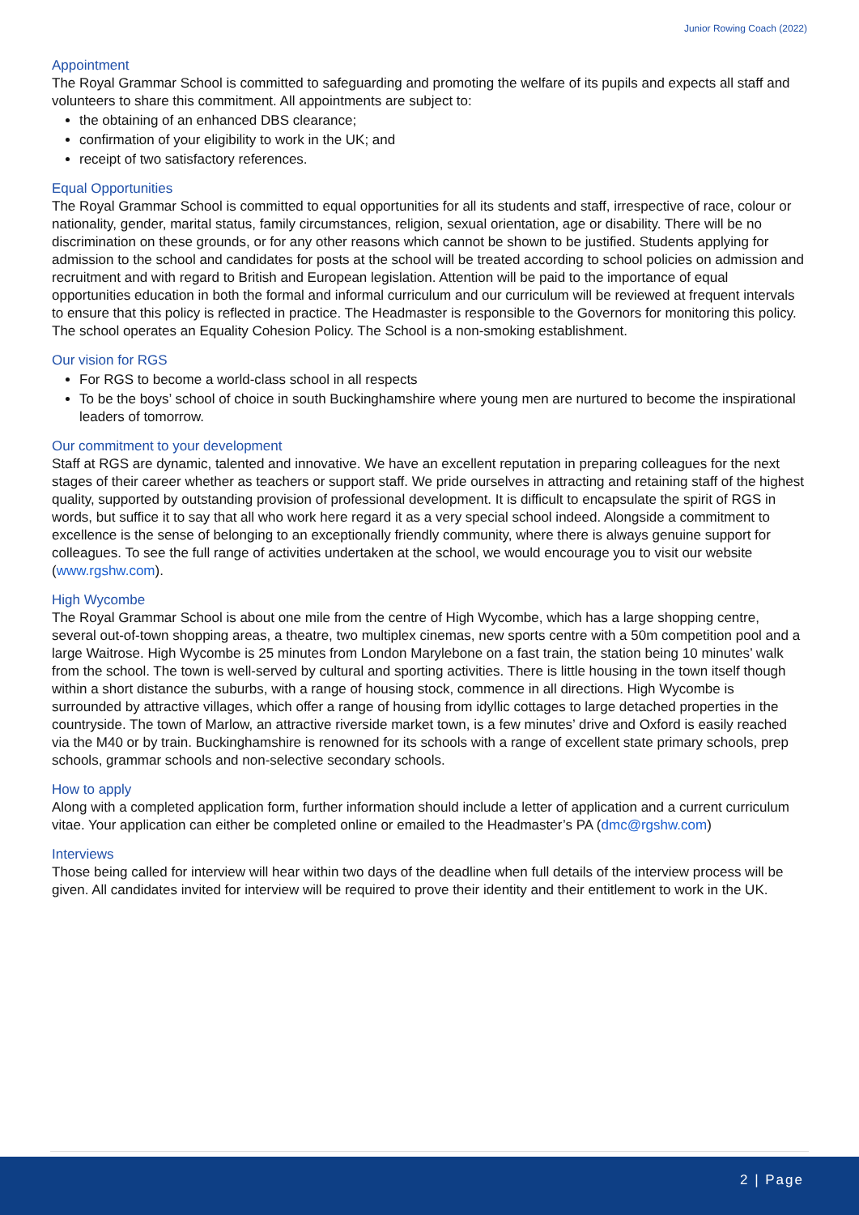Junior Rowing Coach (2022)
Appointment
The Royal Grammar School is committed to safeguarding and promoting the welfare of its pupils and expects all staff and volunteers to share this commitment. All appointments are subject to:
the obtaining of an enhanced DBS clearance;
confirmation of your eligibility to work in the UK; and
receipt of two satisfactory references.
Equal Opportunities
The Royal Grammar School is committed to equal opportunities for all its students and staff, irrespective of race, colour or nationality, gender, marital status, family circumstances, religion, sexual orientation, age or disability. There will be no discrimination on these grounds, or for any other reasons which cannot be shown to be justified. Students applying for admission to the school and candidates for posts at the school will be treated according to school policies on admission and recruitment and with regard to British and European legislation. Attention will be paid to the importance of equal opportunities education in both the formal and informal curriculum and our curriculum will be reviewed at frequent intervals to ensure that this policy is reflected in practice. The Headmaster is responsible to the Governors for monitoring this policy. The school operates an Equality Cohesion Policy. The School is a non-smoking establishment.
Our vision for RGS
For RGS to become a world-class school in all respects
To be the boys’ school of choice in south Buckinghamshire where young men are nurtured to become the inspirational leaders of tomorrow.
Our commitment to your development
Staff at RGS are dynamic, talented and innovative. We have an excellent reputation in preparing colleagues for the next stages of their career whether as teachers or support staff. We pride ourselves in attracting and retaining staff of the highest quality, supported by outstanding provision of professional development. It is difficult to encapsulate the spirit of RGS in words, but suffice it to say that all who work here regard it as a very special school indeed. Alongside a commitment to excellence is the sense of belonging to an exceptionally friendly community, where there is always genuine support for colleagues. To see the full range of activities undertaken at the school, we would encourage you to visit our website (www.rgshw.com).
High Wycombe
The Royal Grammar School is about one mile from the centre of High Wycombe, which has a large shopping centre, several out-of-town shopping areas, a theatre, two multiplex cinemas, new sports centre with a 50m competition pool and a large Waitrose. High Wycombe is 25 minutes from London Marylebone on a fast train, the station being 10 minutes’ walk from the school. The town is well-served by cultural and sporting activities. There is little housing in the town itself though within a short distance the suburbs, with a range of housing stock, commence in all directions. High Wycombe is surrounded by attractive villages, which offer a range of housing from idyllic cottages to large detached properties in the countryside. The town of Marlow, an attractive riverside market town, is a few minutes’ drive and Oxford is easily reached via the M40 or by train. Buckinghamshire is renowned for its schools with a range of excellent state primary schools, prep schools, grammar schools and non-selective secondary schools.
How to apply
Along with a completed application form, further information should include a letter of application and a current curriculum vitae. Your application can either be completed online or emailed to the Headmaster’s PA (dmc@rgshw.com)
Interviews
Those being called for interview will hear within two days of the deadline when full details of the interview process will be given. All candidates invited for interview will be required to prove their identity and their entitlement to work in the UK.
2 | Page